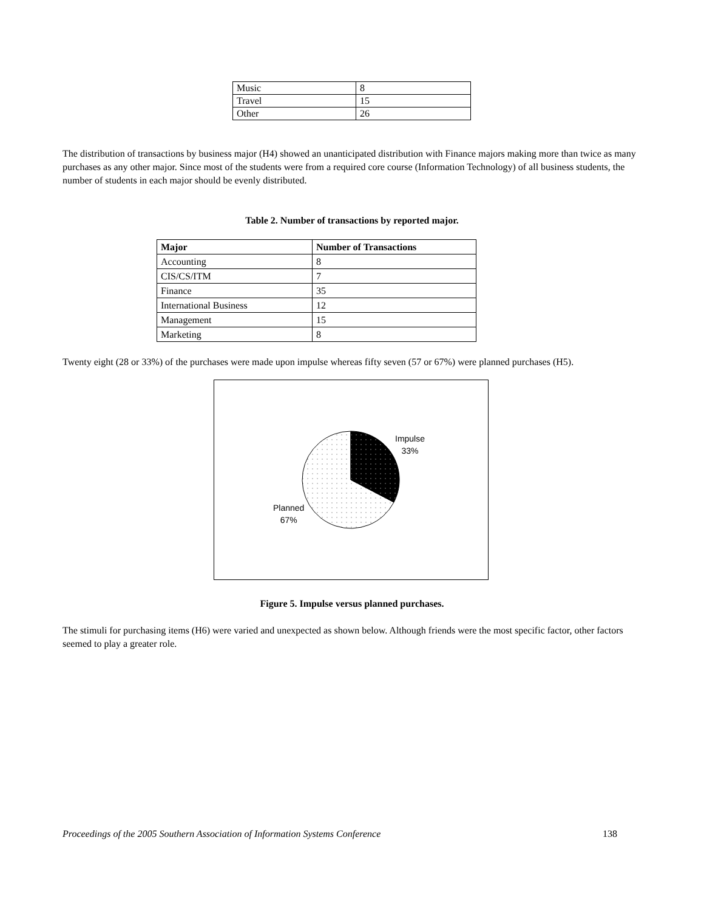| Music | 8 |
| Travel | 15 |
| Other | 26 |
The distribution of transactions by business major (H4) showed an unanticipated distribution with Finance majors making more than twice as many purchases as any other major. Since most of the students were from a required core course (Information Technology) of all business students, the number of students in each major should be evenly distributed.
Table 2. Number of transactions by reported major.
| Major | Number of Transactions |
| --- | --- |
| Accounting | 8 |
| CIS/CS/ITM | 7 |
| Finance | 35 |
| International Business | 12 |
| Management | 15 |
| Marketing | 8 |
Twenty eight (28 or 33%) of the purchases were made upon impulse whereas fifty seven (57 or 67%) were planned purchases (H5).
Impulse
33%
Planned
67%
Figure 5. Impulse versus planned purchases.
The stimuli for purchasing items (H6) were varied and unexpected as shown below. Although friends were the most specific factor, other factors seemed to play a greater role.
Proceedings of the 2005 Southern Association of Information Systems Conference 138